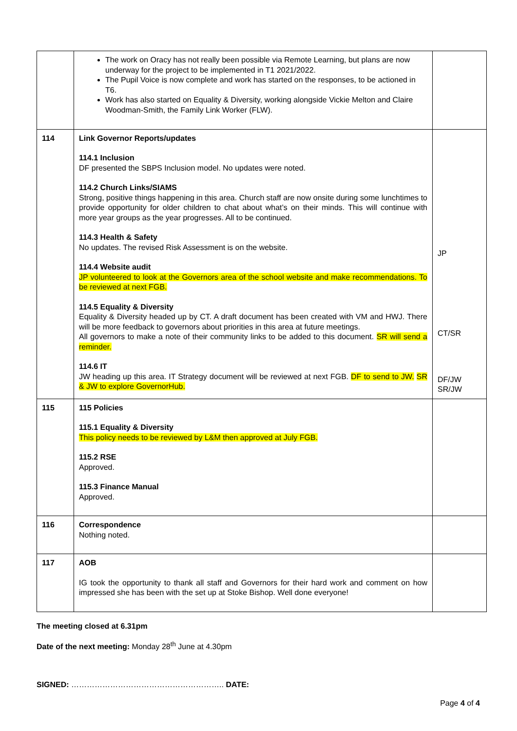| | The work on Oracy has not really been possible via Remote Learning, but plans are now underway for the project to be implemented in T1 2021/2022. The Pupil Voice is now complete and work has started on the responses, to be actioned in T6. Work has also started on Equality & Diversity, working alongside Vickie Melton and Claire Woodman-Smith, the Family Link Worker (FLW). | |
| 114 | Link Governor Reports/updates 114.1 Inclusion DF presented the SBPS Inclusion model. No updates were noted. 114.2 Church Links/SIAMS Strong, positive things happening in this area. Church staff are now onsite during some lunchtimes to provide opportunity for older children to chat about what’s on their minds. This will continue with more year groups as the year progresses. All to be continued. 114.3 Health & Safety No updates. The revised Risk Assessment is on the website. 114.4 Website audit JP volunteered to look at the Governors area of the school website and make recommendations. To be reviewed at next FGB. 114.5 Equality & Diversity Equality & Diversity headed up by CT. A draft document has been created with VM and HWJ. There will be more feedback to governors about priorities in this area at future meetings. All governors to make a note of their community links to be added to this document. SR will send a reminder. 114.6 IT JW heading up this area. IT Strategy document will be reviewed at next FGB. DF to send to JW. SR & JW to explore GovernorHub. | JP CT/SR DF/JW SR/JW |
| 115 | 115 Policies 115.1 Equality & Diversity This policy needs to be reviewed by L&M then approved at July FGB. 115.2 RSE Approved. 115.3 Finance Manual Approved. | |
| 116 | Correspondence Nothing noted. | |
| 117 | AOB IG took the opportunity to thank all staff and Governors for their hard work and comment on how impressed she has been with the set up at Stoke Bishop. Well done everyone! | |
The meeting closed at 6.31pm
Date of the next meeting: Monday 28<sup>th</sup> June at 4.30pm
SIGNED: ………………………………………………….. DATE:
Page 4 of 4